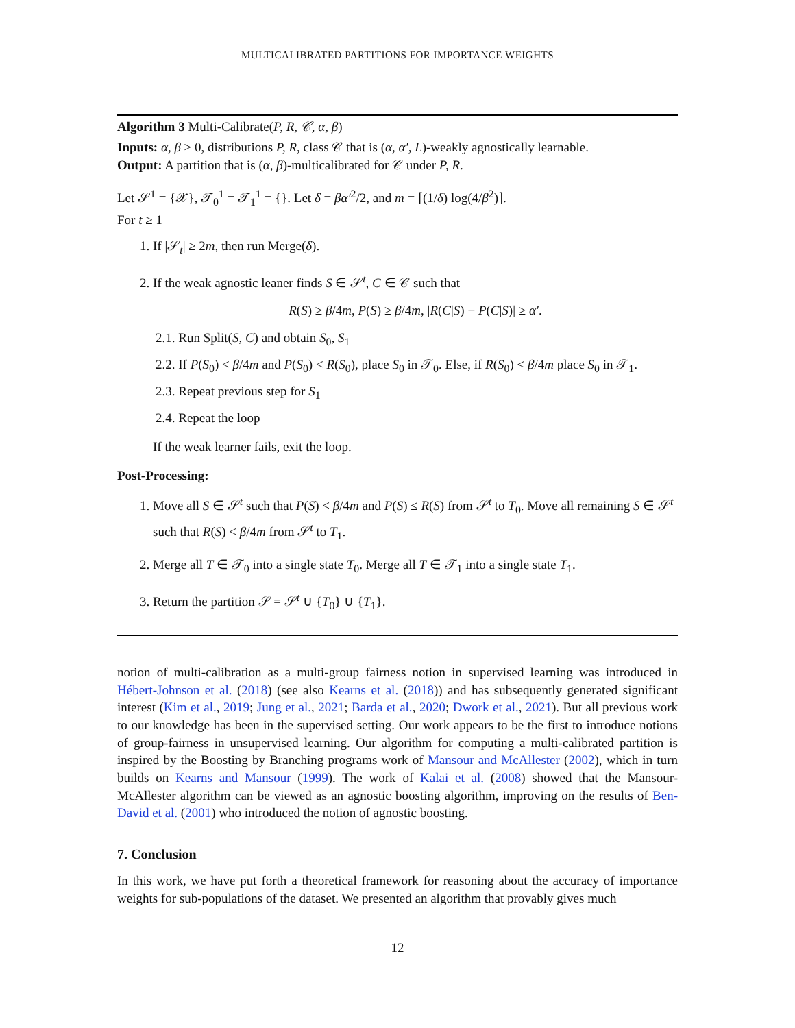MULTICALIBRATED PARTITIONS FOR IMPORTANCE WEIGHTS
Algorithm 3 Multi-Calibrate(P, R, 𝒞, α, β)
Inputs: α, β > 0, distributions P, R, class 𝒞 that is (α, α′, L)-weakly agnostically learnable.
Output: A partition that is (α, β)-multicalibrated for 𝒞 under P, R.
Let 𝒮<sup>1</sup> = {𝒳}, 𝒯<sub>0</sub><sup>1</sup> = 𝒯<sub>1</sub><sup>1</sup> = {}. Let δ = βα′<sup>2</sup>/2, and m = ⌈(1/δ) log(4/β<sup>2</sup>)⌉.
For t ≥ 1
1. If |𝒮<sub>t</sub>| ≥ 2m, then run Merge(δ).
2. If the weak agnostic leaner finds S ∈ 𝒮<sup>t</sup>, C ∈ 𝒞 such that
R(S) ≥ β/4m, P(S) ≥ β/4m, |R(C|S) − P(C|S)| ≥ α′.
2.1. Run Split(S, C) and obtain S<sub>0</sub>, S<sub>1</sub>
2.2. If P(S<sub>0</sub>) < β/4m and P(S<sub>0</sub>) < R(S<sub>0</sub>), place S<sub>0</sub> in 𝒯<sub>0</sub>. Else, if R(S<sub>0</sub>) < β/4m place S<sub>0</sub> in 𝒯<sub>1</sub>.
2.3. Repeat previous step for S<sub>1</sub>
2.4. Repeat the loop
If the weak learner fails, exit the loop.
Post-Processing:
1. Move all S ∈ 𝒮<sup>t</sup> such that P(S) < β/4m and P(S) ≤ R(S) from 𝒮<sup>t</sup> to T<sub>0</sub>. Move all remaining S ∈ 𝒮<sup>t</sup> such that R(S) < β/4m from 𝒮<sup>t</sup> to T<sub>1</sub>.
2. Merge all T ∈ 𝒯<sub>0</sub> into a single state T<sub>0</sub>. Merge all T ∈ 𝒯<sub>1</sub> into a single state T<sub>1</sub>.
3. Return the partition 𝒮 = 𝒮<sup>t</sup> ∪ {T<sub>0</sub>} ∪ {T<sub>1</sub>}.
notion of multi-calibration as a multi-group fairness notion in supervised learning was introduced in Hébert-Johnson et al. (2018) (see also Kearns et al. (2018)) and has subsequently generated significant interest (Kim et al., 2019; Jung et al., 2021; Barda et al., 2020; Dwork et al., 2021). But all previous work to our knowledge has been in the supervised setting. Our work appears to be the first to introduce notions of group-fairness in unsupervised learning. Our algorithm for computing a multi-calibrated partition is inspired by the Boosting by Branching programs work of Mansour and McAllester (2002), which in turn builds on Kearns and Mansour (1999). The work of Kalai et al. (2008) showed that the Mansour-McAllester algorithm can be viewed as an agnostic boosting algorithm, improving on the results of Ben-David et al. (2001) who introduced the notion of agnostic boosting.
7. Conclusion
In this work, we have put forth a theoretical framework for reasoning about the accuracy of importance weights for sub-populations of the dataset. We presented an algorithm that provably gives much
12